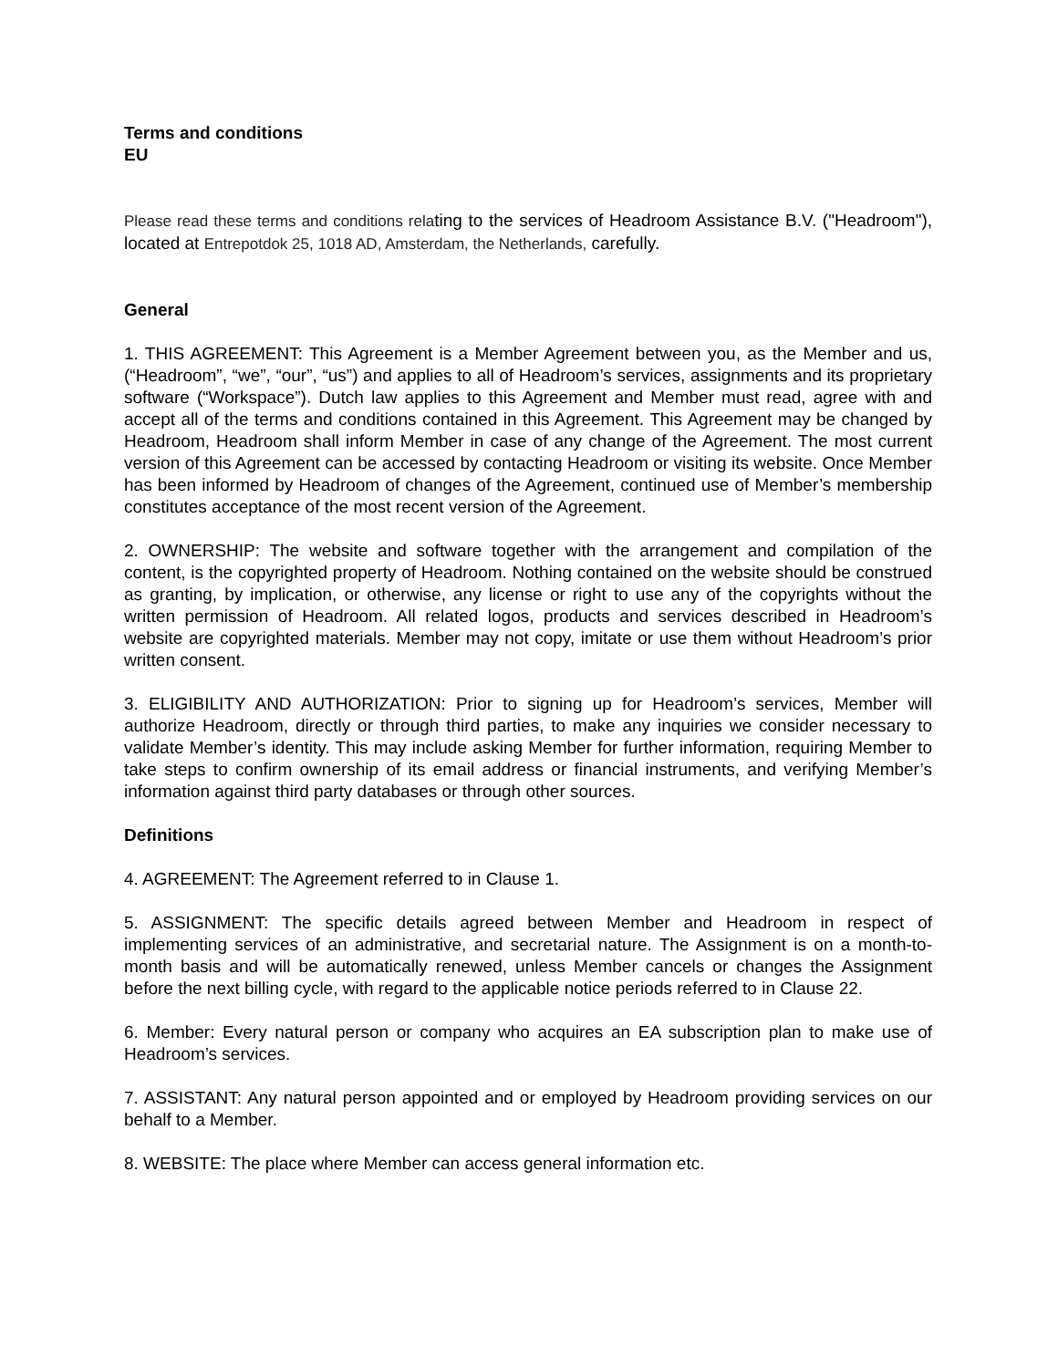Terms and conditions
EU
Please read these terms and conditions relating to the services of Headroom Assistance B.V. ("Headroom"), located at Entrepotdok 25, 1018 AD, Amsterdam, the Netherlands, carefully.
General
1. THIS AGREEMENT: This Agreement is a Member Agreement between you, as the Member and us, (“Headroom”, “we”, “our”, “us”) and applies to all of Headroom’s services, assignments and its proprietary software (“Workspace”). Dutch law applies to this Agreement and Member must read, agree with and accept all of the terms and conditions contained in this Agreement. This Agreement may be changed by Headroom, Headroom shall inform Member in case of any change of the Agreement. The most current version of this Agreement can be accessed by contacting Headroom or visiting its website. Once Member has been informed by Headroom of changes of the Agreement, continued use of Member’s membership constitutes acceptance of the most recent version of the Agreement.
2. OWNERSHIP: The website and software together with the arrangement and compilation of the content, is the copyrighted property of Headroom. Nothing contained on the website should be construed as granting, by implication, or otherwise, any license or right to use any of the copyrights without the written permission of Headroom. All related logos, products and services described in Headroom’s website are copyrighted materials. Member may not copy, imitate or use them without Headroom’s prior written consent.
3. ELIGIBILITY AND AUTHORIZATION: Prior to signing up for Headroom’s services, Member will authorize Headroom, directly or through third parties, to make any inquiries we consider necessary to validate Member’s identity. This may include asking Member for further information, requiring Member to take steps to confirm ownership of its email address or financial instruments, and verifying Member’s information against third party databases or through other sources.
Definitions
4. AGREEMENT: The Agreement referred to in Clause 1.
5. ASSIGNMENT: The specific details agreed between Member and Headroom in respect of implementing services of an administrative, and secretarial nature. The Assignment is on a month-to-month basis and will be automatically renewed, unless Member cancels or changes the Assignment before the next billing cycle, with regard to the applicable notice periods referred to in Clause 22.
6. Member: Every natural person or company who acquires an EA subscription plan to make use of Headroom’s services.
7. ASSISTANT: Any natural person appointed and or employed by Headroom providing services on our behalf to a Member.
8. WEBSITE: The place where Member can access general information etc.